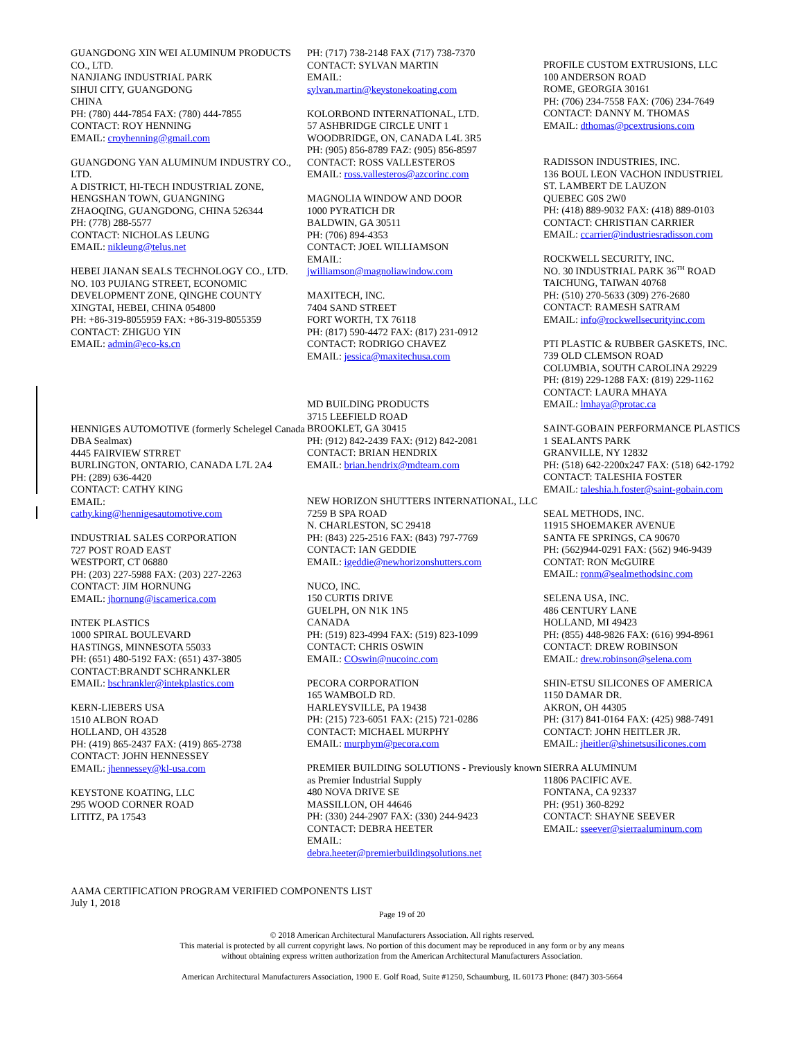GUANGDONG XIN WEI ALUMINUM PRODUCTS CO., LTD.
NANJIANG INDUSTRIAL PARK
SIHUI CITY, GUANGDONG
CHINA
PH: (780) 444-7854 FAX: (780) 444-7855
CONTACT: ROY HENNING
EMAIL: croyhenning@gmail.com
GUANGDONG YAN ALUMINUM INDUSTRY CO., LTD.
A DISTRICT, HI-TECH INDUSTRIAL ZONE, HENGSHAN TOWN, GUANGNING
ZHAOQING, GUANGDONG, CHINA 526344
PH: (778) 288-5577
CONTACT: NICHOLAS LEUNG
EMAIL: nikleung@telus.net
HEBEI JIANAN SEALS TECHNOLOGY CO., LTD.
NO. 103 PUJIANG STREET, ECONOMIC DEVELOPMENT ZONE, QINGHE COUNTY
XINGTAI, HEBEI, CHINA 054800
PH: +86-319-8055959 FAX: +86-319-8055359
CONTACT: ZHIGUO YIN
EMAIL: admin@eco-ks.cn
HENNIGES AUTOMOTIVE (formerly Schelegel Canada DBA Sealmax)
4445 FAIRVIEW STRRET
BURLINGTON, ONTARIO, CANADA L7L 2A4
PH: (289) 636-4420
CONTACT: CATHY KING
EMAIL:
cathy.king@hennigesautomotive.com
INDUSTRIAL SALES CORPORATION
727 POST ROAD EAST
WESTPORT, CT 06880
PH: (203) 227-5988 FAX: (203) 227-2263
CONTACT: JIM HORNUNG
EMAIL: jhornung@iscamerica.com
INTEK PLASTICS
1000 SPIRAL BOULEVARD
HASTINGS, MINNESOTA 55033
PH: (651) 480-5192 FAX: (651) 437-3805
CONTACT:BRANDT SCHRANKLER
EMAIL: bschrankler@intekplastics.com
KERN-LIEBERS USA
1510 ALBON ROAD
HOLLAND, OH 43528
PH: (419) 865-2437 FAX: (419) 865-2738
CONTACT: JOHN HENNESSEY
EMAIL: jhennessey@kl-usa.com
KEYSTONE KOATING, LLC
295 WOOD CORNER ROAD
LITITZ, PA 17543
PH: (717) 738-2148 FAX (717) 738-7370
CONTACT: SYLVAN MARTIN
EMAIL:
sylvan.martin@keystonekoating.com
KOLORBOND INTERNATIONAL, LTD.
57 ASHBRIDGE CIRCLE UNIT 1
WOODBRIDGE, ON, CANADA L4L 3R5
PH: (905) 856-8789 FAZ: (905) 856-8597
CONTACT: ROSS VALLESTEROS
EMAIL: ross.vallesteros@azcorinc.com
MAGNOLIA WINDOW AND DOOR
1000 PYRATICH DR
BALDWIN, GA 30511
PH: (706) 894-4353
CONTACT: JOEL WILLIAMSON
EMAIL:
jwilliamson@magnoliawindow.com
MAXITECH, INC.
7404 SAND STREET
FORT WORTH, TX 76118
PH: (817) 590-4472 FAX: (817) 231-0912
CONTACT: RODRIGO CHAVEZ
EMAIL: jessica@maxitechusa.com
MD BUILDING PRODUCTS
3715 LEEFIELD ROAD
BROOKLET, GA 30415
PH: (912) 842-2439 FAX: (912) 842-2081
CONTACT: BRIAN HENDRIX
EMAIL: brian.hendrix@mdteam.com
NEW HORIZON SHUTTERS INTERNATIONAL, LLC
7259 B SPA ROAD
N. CHARLESTON, SC 29418
PH: (843) 225-2516 FAX: (843) 797-7769
CONTACT: IAN GEDDIE
EMAIL: igeddie@newhorizonshutters.com
NUCO, INC.
150 CURTIS DRIVE
GUELPH, ON N1K 1N5
CANADA
PH: (519) 823-4994 FAX: (519) 823-1099
CONTACT: CHRIS OSWIN
EMAIL: COswin@nucoinc.com
PECORA CORPORATION
165 WAMBOLD RD.
HARLEYSVILLE, PA 19438
PH: (215) 723-6051 FAX: (215) 721-0286
CONTACT: MICHAEL MURPHY
EMAIL: murphym@pecora.com
PREMIER BUILDING SOLUTIONS - Previously known as Premier Industrial Supply
480 NOVA DRIVE SE
MASSILLON, OH 44646
PH: (330) 244-2907 FAX: (330) 244-9423
CONTACT: DEBRA HEETER
EMAIL:
debra.heeter@premierbuildingsolutions.net
PROFILE CUSTOM EXTRUSIONS, LLC
100 ANDERSON ROAD
ROME, GEORGIA 30161
PH: (706) 234-7558 FAX: (706) 234-7649
CONTACT: DANNY M. THOMAS
EMAIL: dthomas@pcextrusions.com
RADISSON INDUSTRIES, INC.
136 BOUL LEON VACHON INDUSTRIEL
ST. LAMBERT DE LAUZON
QUEBEC G0S 2W0
PH: (418) 889-9032 FAX: (418) 889-0103
CONTACT: CHRISTIAN CARRIER
EMAIL: ccarrier@industriesradisson.com
ROCKWELL SECURITY, INC.
NO. 30 INDUSTRIAL PARK 36<sup>TH</sup> ROAD
TAICHUNG, TAIWAN 40768
PH: (510) 270-5633 (309) 276-2680
CONTACT: RAMESH SATRAM
EMAIL: info@rockwellsecurityinc.com
PTI PLASTIC & RUBBER GASKETS, INC.
739 OLD CLEMSON ROAD
COLUMBIA, SOUTH CAROLINA 29229
PH: (819) 229-1288 FAX: (819) 229-1162
CONTACT: LAURA MHAYA
EMAIL: lmhaya@protac.ca
SAINT-GOBAIN PERFORMANCE PLASTICS
1 SEALANTS PARK
GRANVILLE, NY 12832
PH: (518) 642-2200x247 FAX: (518) 642-1792
CONTACT: TALESHIA FOSTER
EMAIL: taleshia.h.foster@saint-gobain.com
SEAL METHODS, INC.
11915 SHOEMAKER AVENUE
SANTA FE SPRINGS, CA 90670
PH: (562)944-0291 FAX: (562) 946-9439
CONTAT: RON McGUIRE
EMAIL: ronm@sealmethodsinc.com
SELENA USA, INC.
486 CENTURY LANE
HOLLAND, MI 49423
PH: (855) 448-9826 FAX: (616) 994-8961
CONTACT: DREW ROBINSON
EMAIL: drew.robinson@selena.com
SHIN-ETSU SILICONES OF AMERICA
1150 DAMAR DR.
AKRON, OH 44305
PH: (317) 841-0164 FAX: (425) 988-7491
CONTACT: JOHN HEITLER JR.
EMAIL: jheitler@shinetsusilicones.com
SIERRA ALUMINUM
11806 PACIFIC AVE.
FONTANA, CA 92337
PH: (951) 360-8292
CONTACT: SHAYNE SEEVER
EMAIL: sseever@sierraaluminum.com
AAMA CERTIFICATION PROGRAM VERIFIED COMPONENTS LIST
July 1, 2018
Page 19 of 20
© 2018 American Architectural Manufacturers Association. All rights reserved.
This material is protected by all current copyright laws. No portion of this document may be reproduced in any form or by any means
without obtaining express written authorization from the American Architectural Manufacturers Association.
American Architectural Manufacturers Association, 1900 E. Golf Road, Suite #1250, Schaumburg, IL 60173 Phone: (847) 303-5664